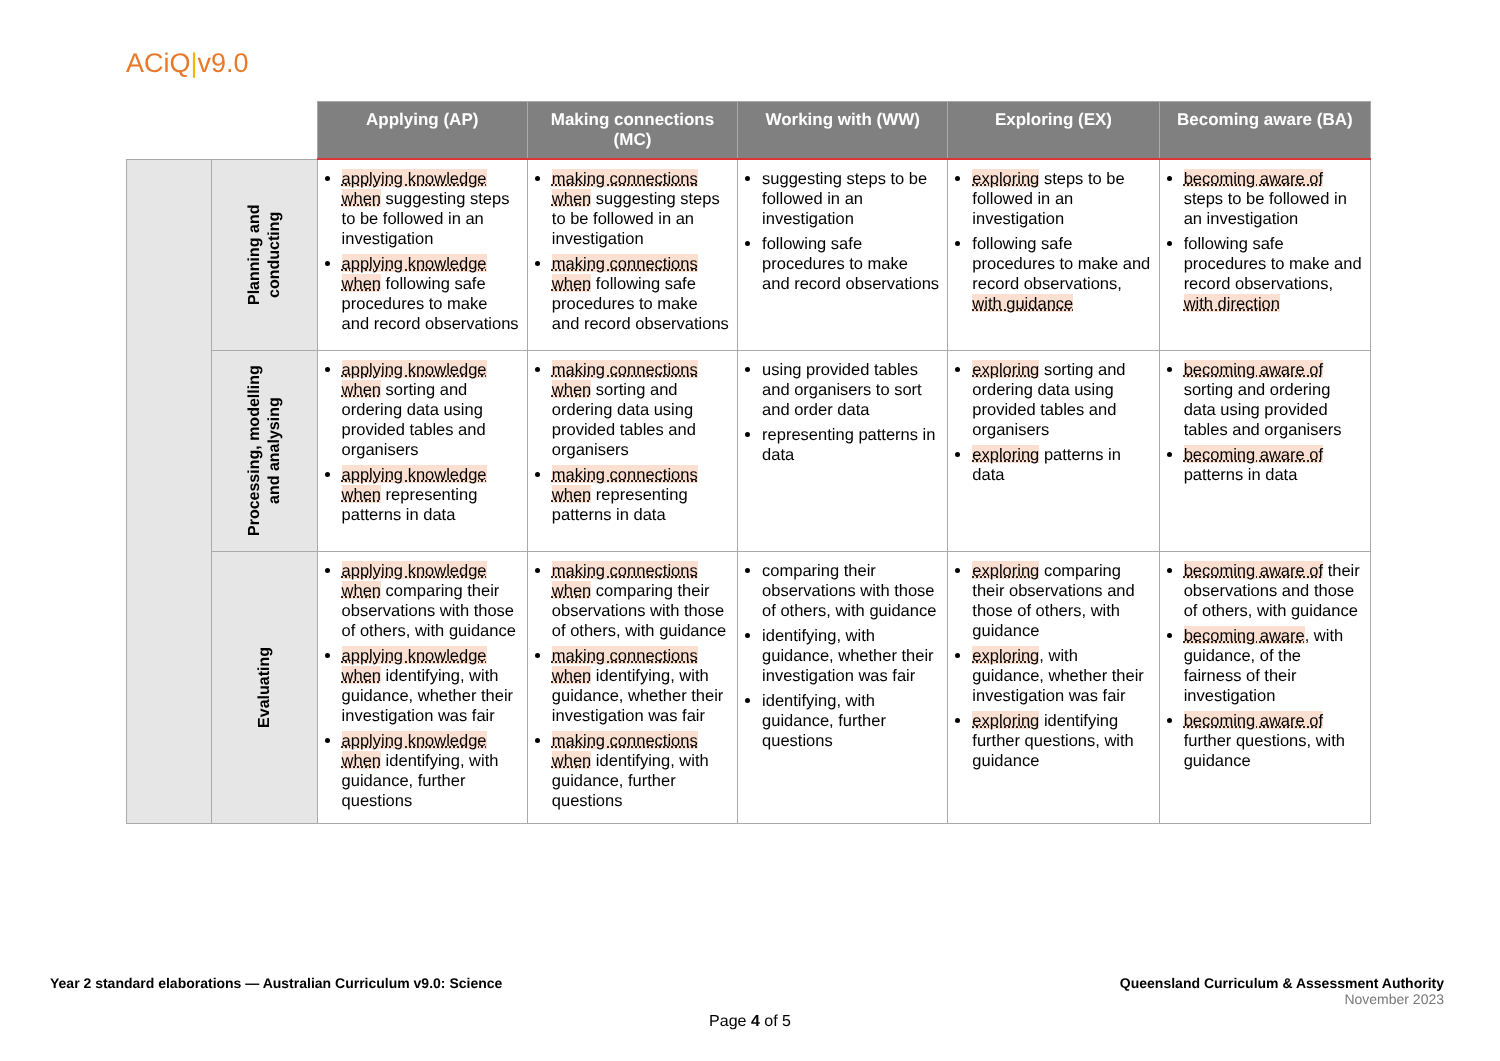ACiQ|v9.0
| | | Applying (AP) | Making connections (MC) | Working with (WW) | Exploring (EX) | Becoming aware (BA) |
| --- | --- | --- | --- | --- | --- | --- |
| | Planning and conducting | applying knowledge when suggesting steps to be followed in an investigation applying knowledge when following safe procedures to make and record observations | making connections when suggesting steps to be followed in an investigation making connections when following safe procedures to make and record observations | suggesting steps to be followed in an investigation following safe procedures to make and record observations | exploring steps to be followed in an investigation following safe procedures to make and record observations, with guidance | becoming aware of steps to be followed in an investigation following safe procedures to make and record observations, with direction |
| | Processing, modelling and analysing | applying knowledge when sorting and ordering data using provided tables and organisers applying knowledge when representing patterns in data | making connections when sorting and ordering data using provided tables and organisers making connections when representing patterns in data | using provided tables and organisers to sort and order data representing patterns in data | exploring sorting and ordering data using provided tables and organisers exploring patterns in data | becoming aware of sorting and ordering data using provided tables and organisers becoming aware of patterns in data |
| | Evaluating | applying knowledge when comparing their observations with those of others, with guidance applying knowledge when identifying, with guidance, whether their investigation was fair applying knowledge when identifying, with guidance, further questions | making connections when comparing their observations with those of others, with guidance making connections when identifying, with guidance, whether their investigation was fair making connections when identifying, with guidance, further questions | comparing their observations with those of others, with guidance identifying, with guidance, whether their investigation was fair identifying, with guidance, further questions | exploring comparing their observations and those of others, with guidance exploring , with guidance, whether their investigation was fair exploring identifying further questions, with guidance | becoming aware of their observations and those of others, with guidance becoming aware , with guidance, of the fairness of their investigation becoming aware of further questions, with guidance |
Year 2 standard elaborations — Australian Curriculum v9.0: Science
Queensland Curriculum & Assessment Authority
November 2023
Page 4 of 5